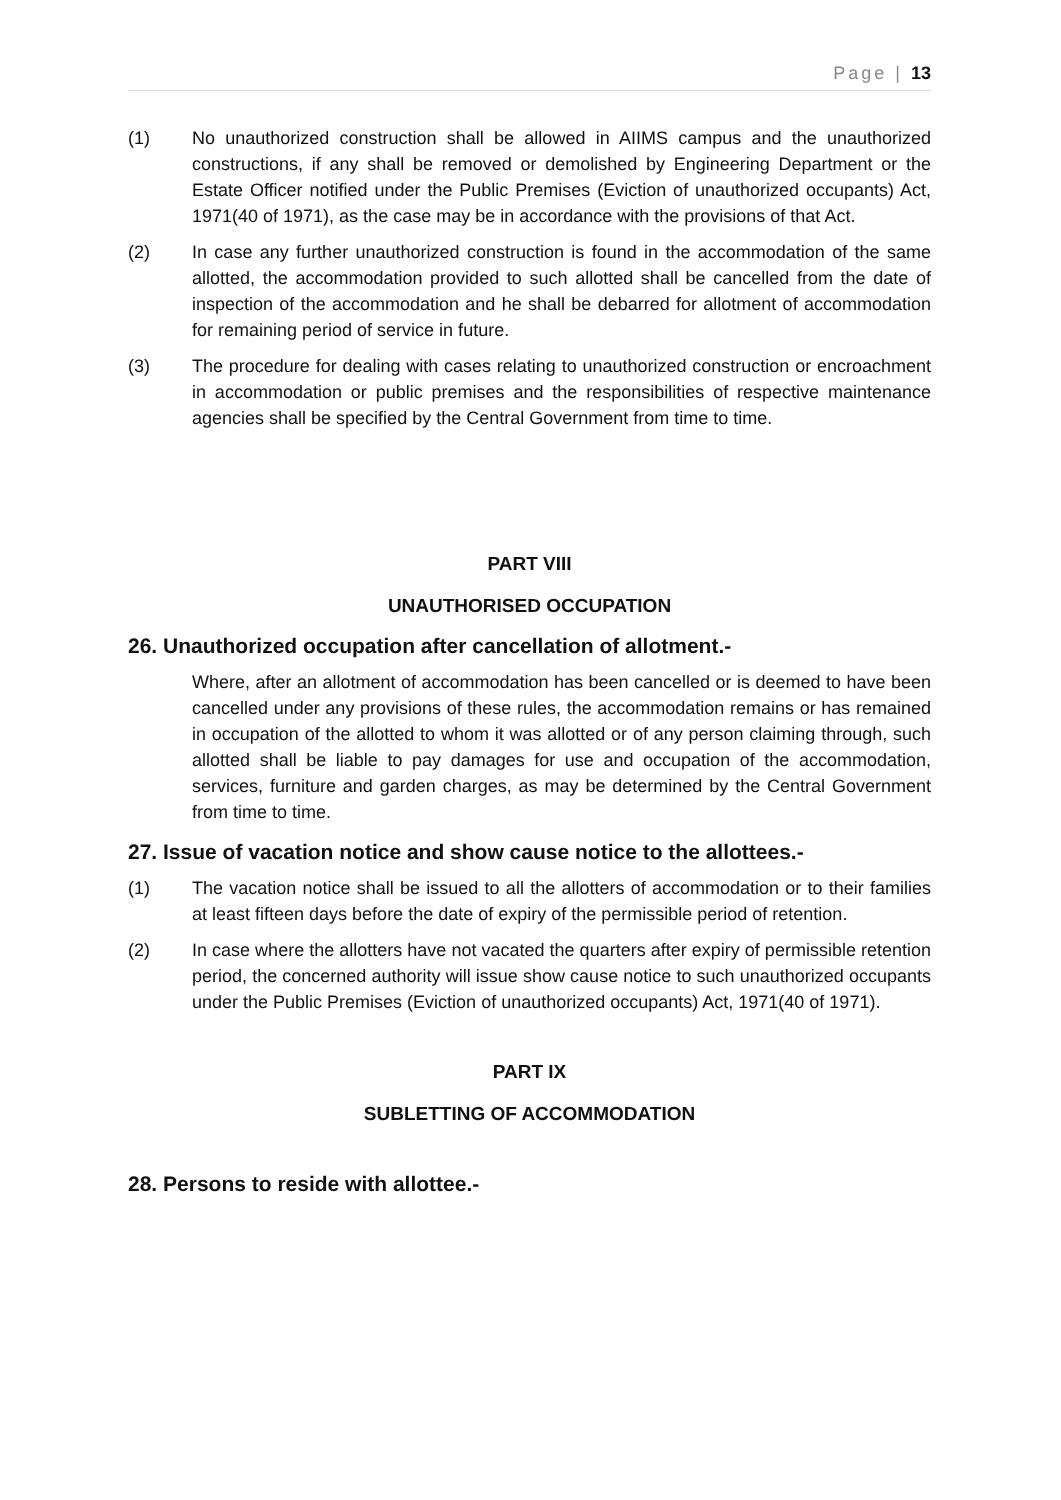Page | 13
(1) No unauthorized construction shall be allowed in AIIMS campus and the unauthorized constructions, if any shall be removed or demolished by Engineering Department or the Estate Officer notified under the Public Premises (Eviction of unauthorized occupants) Act, 1971(40 of 1971), as the case may be in accordance with the provisions of that Act.
(2) In case any further unauthorized construction is found in the accommodation of the same allotted, the accommodation provided to such allotted shall be cancelled from the date of inspection of the accommodation and he shall be debarred for allotment of accommodation for remaining period of service in future.
(3) The procedure for dealing with cases relating to unauthorized construction or encroachment in accommodation or public premises and the responsibilities of respective maintenance agencies shall be specified by the Central Government from time to time.
PART VIII
UNAUTHORISED OCCUPATION
26. Unauthorized occupation after cancellation of allotment.-
Where, after an allotment of accommodation has been cancelled or is deemed to have been cancelled under any provisions of these rules, the accommodation remains or has remained in occupation of the allotted to whom it was allotted or of any person claiming through, such allotted shall be liable to pay damages for use and occupation of the accommodation, services, furniture and garden charges, as may be determined by the Central Government from time to time.
27. Issue of vacation notice and show cause notice to the allottees.-
(1) The vacation notice shall be issued to all the allotters of accommodation or to their families at least fifteen days before the date of expiry of the permissible period of retention.
(2) In case where the allotters have not vacated the quarters after expiry of permissible retention period, the concerned authority will issue show cause notice to such unauthorized occupants under the Public Premises (Eviction of unauthorized occupants) Act, 1971(40 of 1971).
PART IX
SUBLETTING OF ACCOMMODATION
28. Persons to reside with allottee.-